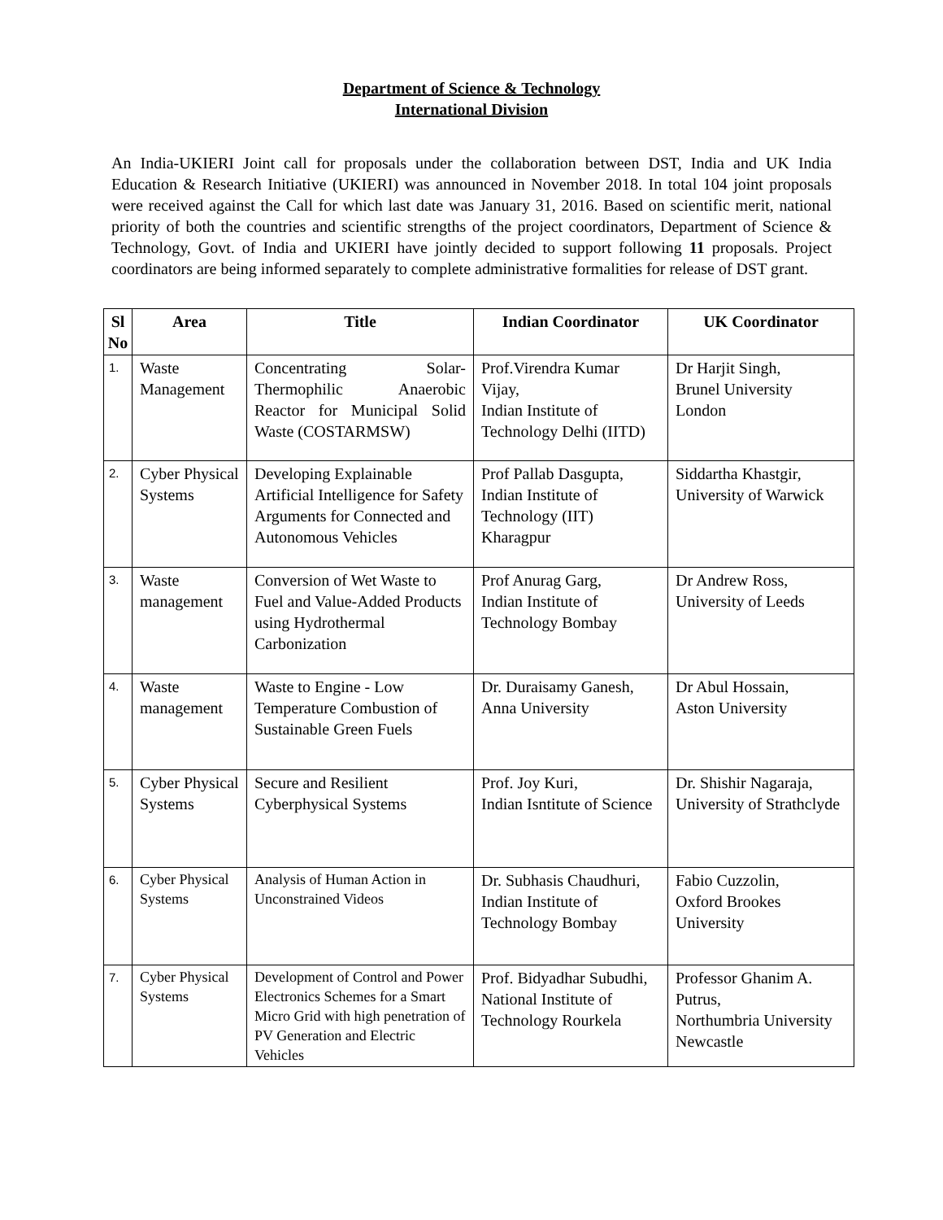Department of Science & Technology
International Division
An India-UKIERI Joint call for proposals under the collaboration between DST, India and UK India Education & Research Initiative (UKIERI) was announced in November 2018. In total 104 joint proposals were received against the Call for which last date was January 31, 2016. Based on scientific merit, national priority of both the countries and scientific strengths of the project coordinators, Department of Science & Technology, Govt. of India and UKIERI have jointly decided to support following 11 proposals. Project coordinators are being informed separately to complete administrative formalities for release of DST grant.
| Sl No | Area | Title | Indian Coordinator | UK Coordinator |
| --- | --- | --- | --- | --- |
| 1. | Waste Management | Concentrating Solar-Thermophilic Anaerobic Reactor for Municipal Solid Waste (COSTARMSW) | Prof.Virendra Kumar Vijay, Indian Institute of Technology Delhi (IITD) | Dr Harjit Singh, Brunel University London |
| 2. | Cyber Physical Systems | Developing Explainable Artificial Intelligence for Safety Arguments for Connected and Autonomous Vehicles | Prof Pallab Dasgupta, Indian Institute of Technology (IIT) Kharagpur | Siddartha Khastgir, University of Warwick |
| 3. | Waste management | Conversion of Wet Waste to Fuel and Value-Added Products using Hydrothermal Carbonization | Prof Anurag Garg, Indian Institute of Technology Bombay | Dr Andrew Ross, University of Leeds |
| 4. | Waste management | Waste to Engine - Low Temperature Combustion of Sustainable Green Fuels | Dr. Duraisamy Ganesh, Anna University | Dr Abul Hossain, Aston University |
| 5. | Cyber Physical Systems | Secure and Resilient Cyberphysical Systems | Prof. Joy Kuri, Indian Isntitute of Science | Dr. Shishir Nagaraja, University of Strathclyde |
| 6. | Cyber Physical Systems | Analysis of Human Action in Unconstrained Videos | Dr. Subhasis Chaudhuri, Indian Institute of Technology Bombay | Fabio Cuzzolin, Oxford Brookes University |
| 7. | Cyber Physical Systems | Development of Control and Power Electronics Schemes for a Smart Micro Grid with high penetration of PV Generation and Electric Vehicles | Prof. Bidyadhar Subudhi, National Institute of Technology Rourkela | Professor Ghanim A. Putrus, Northumbria University Newcastle |